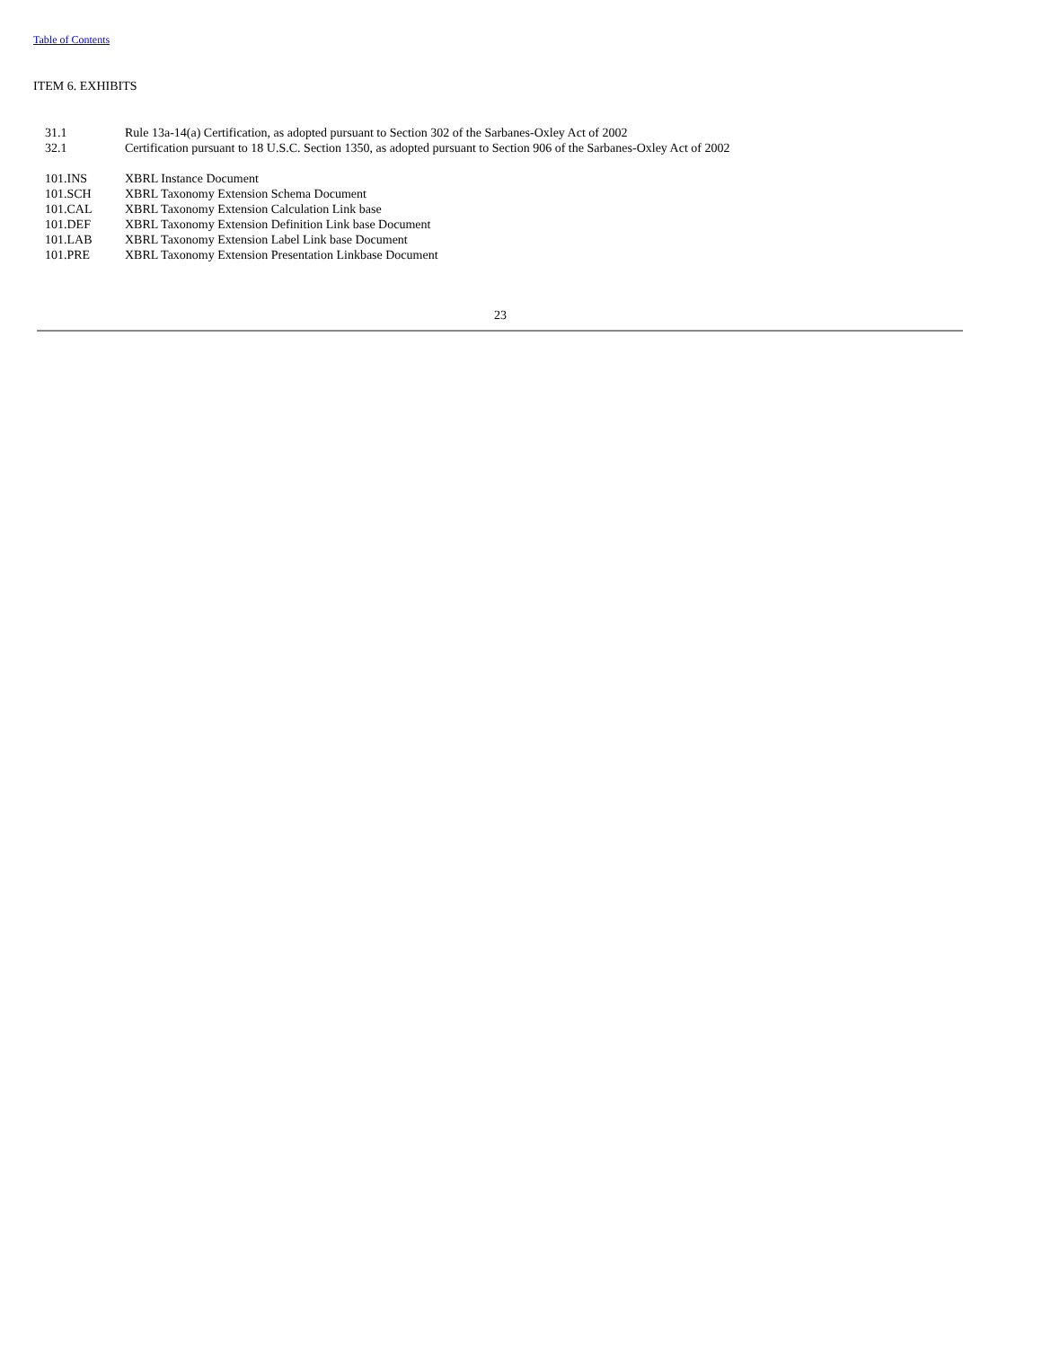Table of Contents
ITEM 6. EXHIBITS
| 31.1 | Rule 13a-14(a) Certification, as adopted pursuant to Section 302 of the Sarbanes-Oxley Act of 2002 |
| 32.1 | Certification pursuant to 18 U.S.C. Section 1350, as adopted pursuant to Section 906 of the Sarbanes-Oxley Act of 2002 |
| 101.INS | XBRL Instance Document |
| 101.SCH | XBRL Taxonomy Extension Schema Document |
| 101.CAL | XBRL Taxonomy Extension Calculation Link base |
| 101.DEF | XBRL Taxonomy Extension Definition Link base Document |
| 101.LAB | XBRL Taxonomy Extension Label Link base Document |
| 101.PRE | XBRL Taxonomy Extension Presentation Linkbase Document |
23